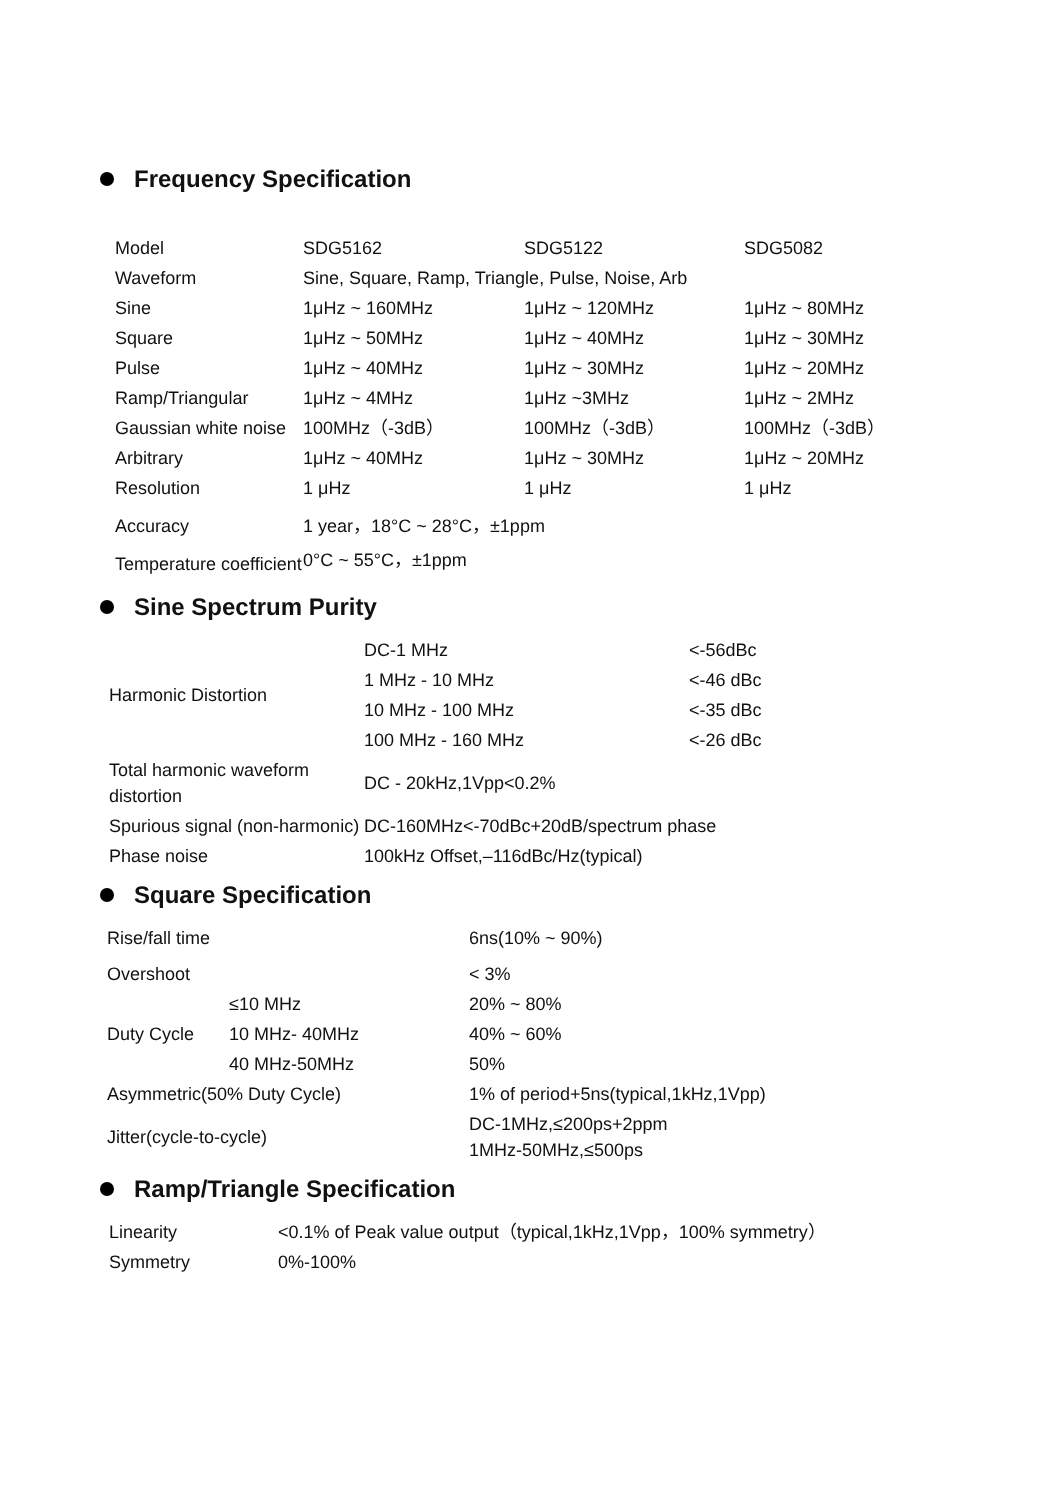Frequency Specification
| Model | SDG5162 | SDG5122 | SDG5082 |
| Waveform | Sine, Square, Ramp, Triangle, Pulse, Noise, Arb | | |
| Sine | 1μHz ~ 160MHz | 1μHz ~ 120MHz | 1μHz ~ 80MHz |
| Square | 1μHz ~ 50MHz | 1μHz ~ 40MHz | 1μHz ~ 30MHz |
| Pulse | 1μHz ~ 40MHz | 1μHz ~ 30MHz | 1μHz ~ 20MHz |
| Ramp/Triangular | 1μHz ~ 4MHz | 1μHz ~3MHz | 1μHz ~ 2MHz |
| Gaussian white noise | 100MHz（-3dB） | 100MHz（-3dB） | 100MHz（-3dB） |
| Arbitrary | 1μHz ~ 40MHz | 1μHz ~ 30MHz | 1μHz ~ 20MHz |
| Resolution | 1 μHz | 1 μHz | 1 μHz |
| Accuracy | 1 year，18°C ~ 28°C，±1ppm | | |
| Temperature coefficient | 0°C ~ 55°C，±1ppm | | |
Sine Spectrum Purity
| Harmonic Distortion | DC-1 MHz | <-56dBc |
| | 1 MHz - 10 MHz | <-46 dBc |
| | 10 MHz - 100 MHz | <-35 dBc |
| | 100 MHz - 160 MHz | <-26 dBc |
| Total harmonic waveform distortion | DC - 20kHz,1Vpp<0.2% | |
| Spurious signal (non-harmonic) | DC-160MHz<-70dBc+20dB/spectrum phase | |
| Phase noise | 100kHz Offset,–116dBc/Hz(typical) | |
Square Specification
| Rise/fall time | | 6ns(10% ~ 90%) |
| Overshoot | | < 3% |
| Duty Cycle | ≤10 MHz | 20% ~ 80% |
| | 10 MHz- 40MHz | 40% ~ 60% |
| | 40 MHz-50MHz | 50% |
| Asymmetric(50% Duty Cycle) | | 1% of period+5ns(typical,1kHz,1Vpp) |
| Jitter(cycle-to-cycle) | | DC-1MHz,≤200ps+2ppm 1MHz-50MHz,≤500ps |
Ramp/Triangle Specification
| Linearity | <0.1% of Peak value output（typical,1kHz,1Vpp，100% symmetry） |
| Symmetry | 0%-100% |